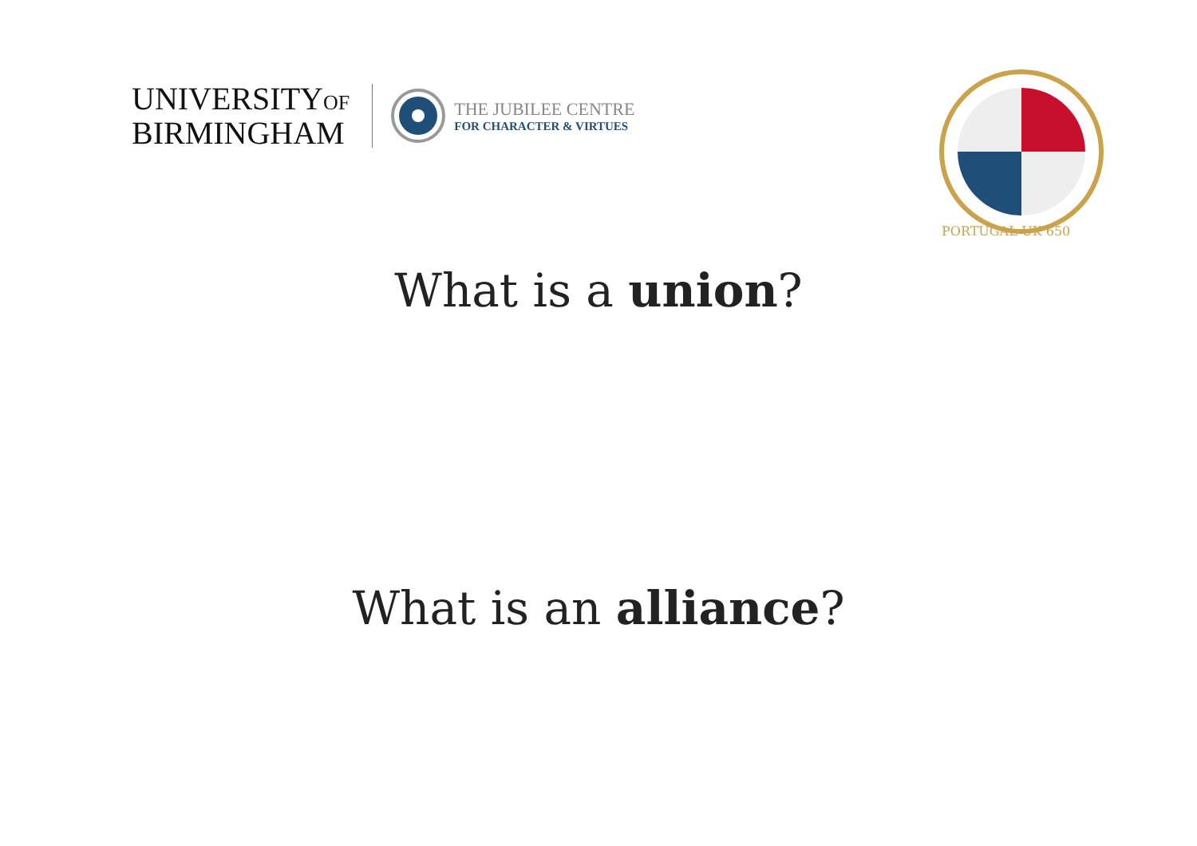UNIVERSITYOF
BIRMINGHAM
THE JUBILEE CENTRE
FOR CHARACTER & VIRTUES
PORTUGAL-UK 650
What is a union?
What is an alliance?